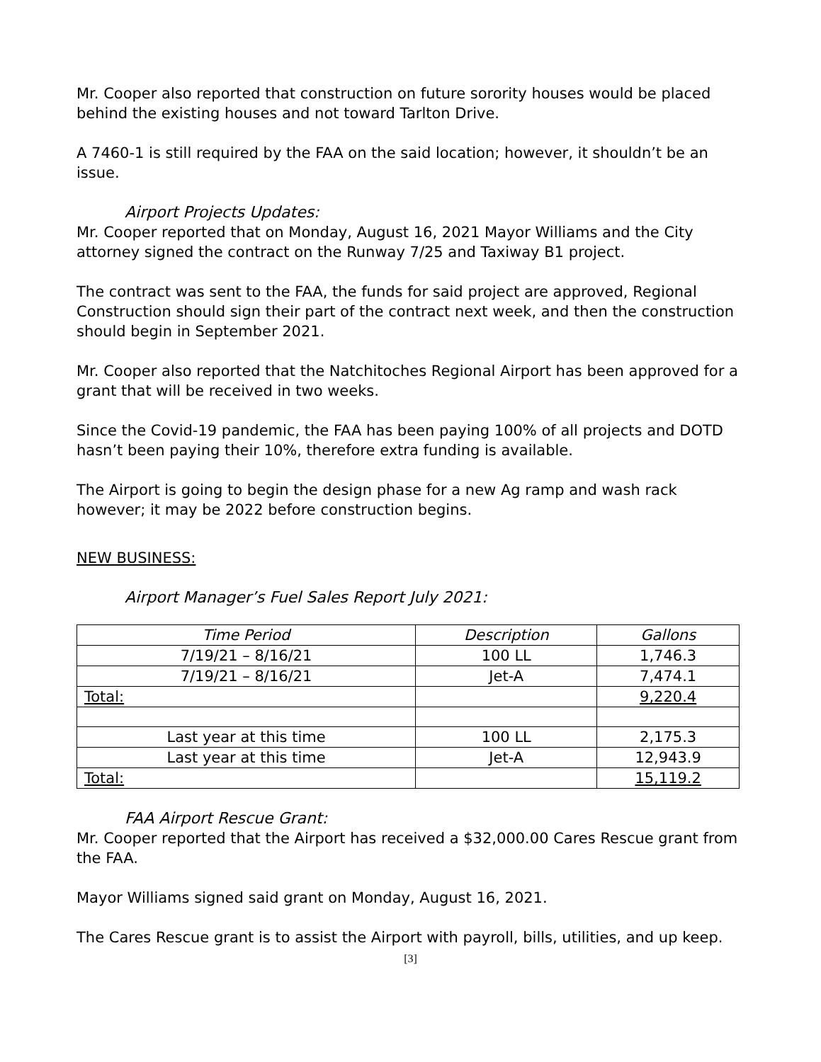Mr. Cooper also reported that construction on future sorority houses would be placed behind the existing houses and not toward Tarlton Drive.
A 7460-1 is still required by the FAA on the said location; however, it shouldn’t be an issue.
Airport Projects Updates:
Mr. Cooper reported that on Monday, August 16, 2021 Mayor Williams and the City attorney signed the contract on the Runway 7/25 and Taxiway B1 project.
The contract was sent to the FAA, the funds for said project are approved, Regional Construction should sign their part of the contract next week, and then the construction should begin in September 2021.
Mr. Cooper also reported that the Natchitoches Regional Airport has been approved for a grant that will be received in two weeks.
Since the Covid-19 pandemic, the FAA has been paying 100% of all projects and DOTD hasn’t been paying their 10%, therefore extra funding is available.
The Airport is going to begin the design phase for a new Ag ramp and wash rack however; it may be 2022 before construction begins.
NEW BUSINESS:
Airport Manager’s Fuel Sales Report July 2021:
| Time Period | Description | Gallons |
| --- | --- | --- |
| 7/19/21 – 8/16/21 | 100 LL | 1,746.3 |
| 7/19/21 – 8/16/21 | Jet-A | 7,474.1 |
| Total: | | 9,220.4 |
| Last year at this time | 100 LL | 2,175.3 |
| Last year at this time | Jet-A | 12,943.9 |
| Total: | | 15,119.2 |
FAA Airport Rescue Grant:
Mr. Cooper reported that the Airport has received a $32,000.00 Cares Rescue grant from the FAA.
Mayor Williams signed said grant on Monday, August 16, 2021.
The Cares Rescue grant is to assist the Airport with payroll, bills, utilities, and up keep.
[3]